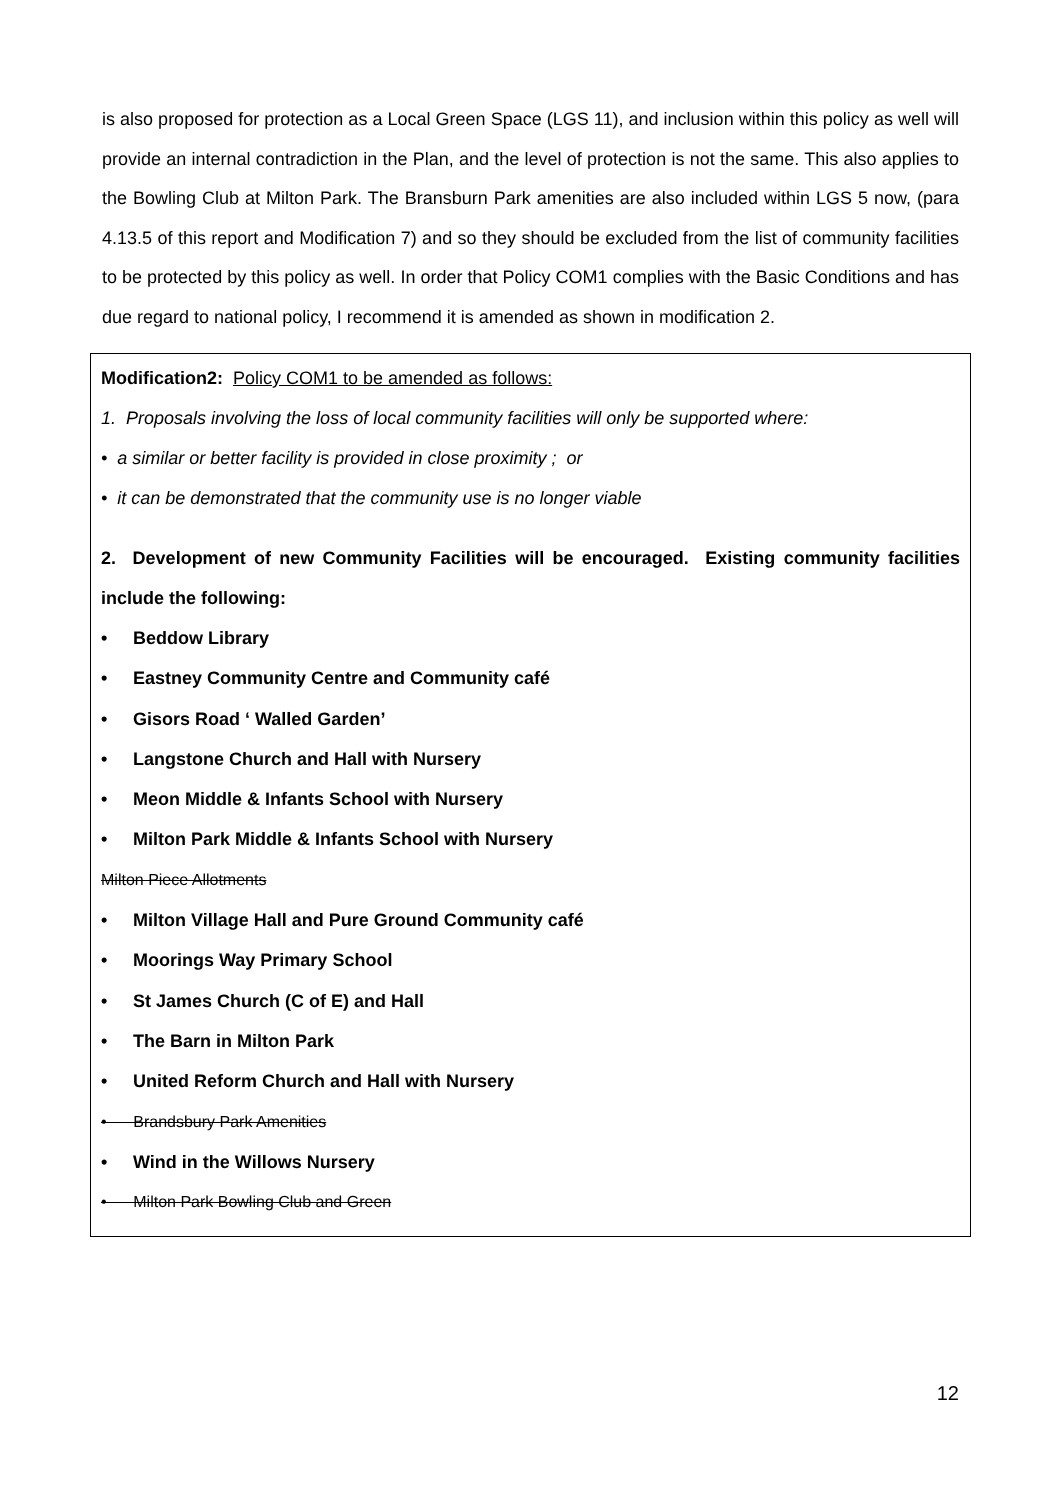is also proposed for protection as a Local Green Space (LGS 11), and inclusion within this policy as well will provide an internal contradiction in the Plan, and the level of protection is not the same. This also applies to the Bowling Club at Milton Park. The Bransburn Park amenities are also included within LGS 5 now, (para 4.13.5 of this report and Modification 7) and so they should be excluded from the list of community facilities to be protected by this policy as well. In order that Policy COM1 complies with the Basic Conditions and has due regard to national policy, I recommend it is amended as shown in modification 2.
Modification2: Policy COM1 to be amended as follows:
1. Proposals involving the loss of local community facilities will only be supported where:
• a similar or better facility is provided in close proximity ; or
• it can be demonstrated that the community use is no longer viable
2. Development of new Community Facilities will be encouraged. Existing community facilities include the following:
• Beddow Library
• Eastney Community Centre and Community café
• Gisors Road ‘ Walled Garden’
• Langstone Church and Hall with Nursery
• Meon Middle & Infants School with Nursery
• Milton Park Middle & Infants School with Nursery
Milton Piece Allotments
• Milton Village Hall and Pure Ground Community café
• Moorings Way Primary School
• St James Church (C of E) and Hall
• The Barn in Milton Park
• United Reform Church and Hall with Nursery
• Brandsbury Park Amenities
• Wind in the Willows Nursery
• Milton Park Bowling Club and Green
12